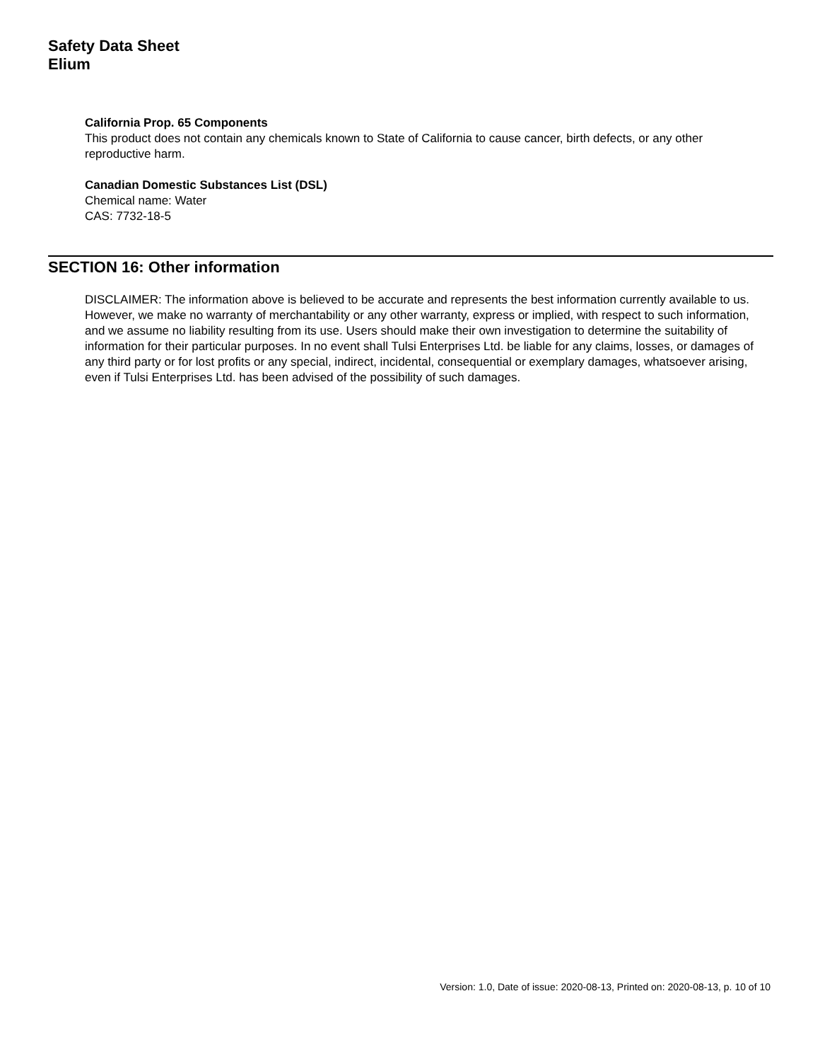Safety Data Sheet
Elium
California Prop. 65 Components
This product does not contain any chemicals known to State of California to cause cancer, birth defects, or any other reproductive harm.
Canadian Domestic Substances List (DSL)
Chemical name: Water
CAS: 7732-18-5
SECTION 16: Other information
DISCLAIMER: The information above is believed to be accurate and represents the best information currently available to us. However, we make no warranty of merchantability or any other warranty, express or implied, with respect to such information, and we assume no liability resulting from its use. Users should make their own investigation to determine the suitability of information for their particular purposes. In no event shall Tulsi Enterprises Ltd. be liable for any claims, losses, or damages of any third party or for lost profits or any special, indirect, incidental, consequential or exemplary damages, whatsoever arising, even if Tulsi Enterprises Ltd. has been advised of the possibility of such damages.
Version: 1.0, Date of issue: 2020-08-13, Printed on: 2020-08-13, p. 10 of 10